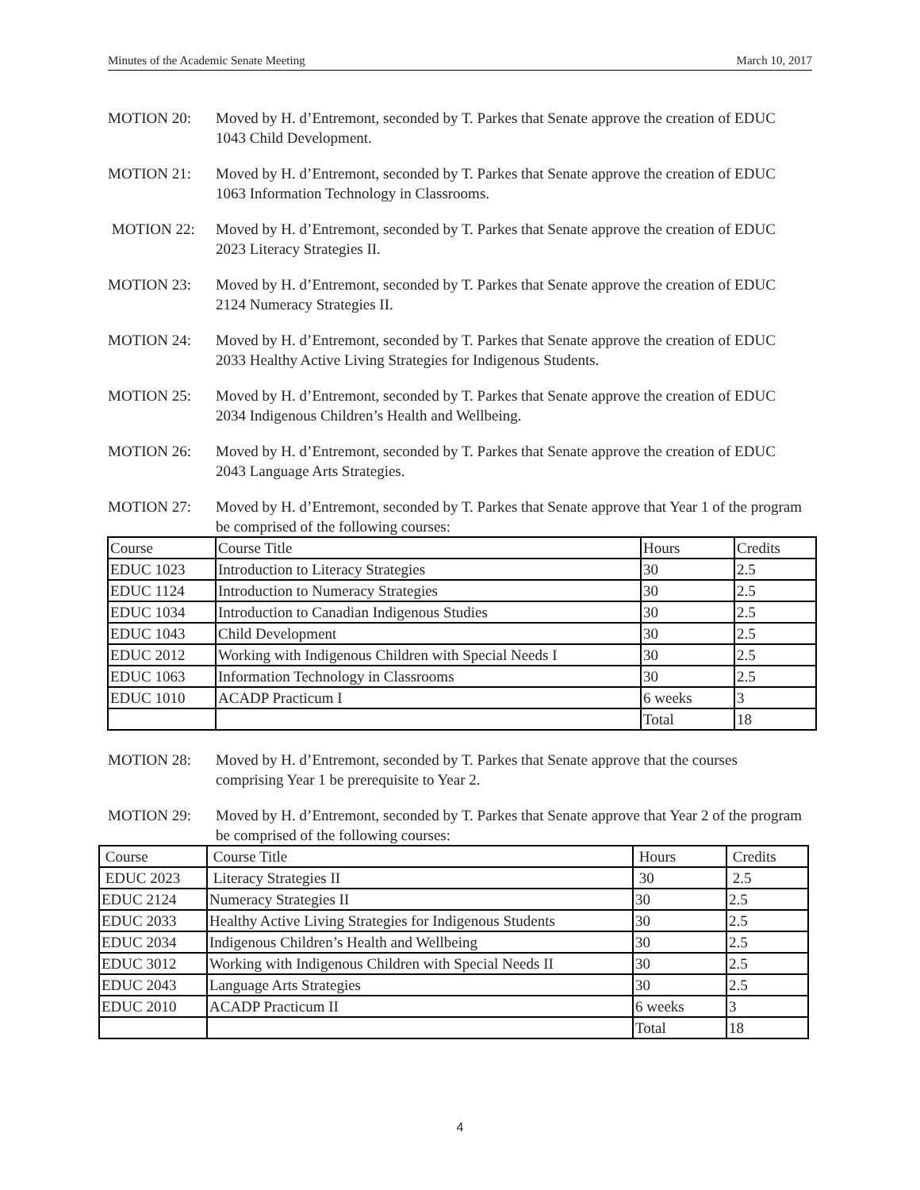Minutes of the Academic Senate Meeting March 10, 2017
MOTION 20: Moved by H. d’Entremont, seconded by T. Parkes that Senate approve the creation of EDUC 1043 Child Development.
MOTION 21: Moved by H. d’Entremont, seconded by T. Parkes that Senate approve the creation of EDUC 1063 Information Technology in Classrooms.
MOTION 22: Moved by H. d’Entremont, seconded by T. Parkes that Senate approve the creation of EDUC 2023 Literacy Strategies II.
MOTION 23: Moved by H. d’Entremont, seconded by T. Parkes that Senate approve the creation of EDUC 2124 Numeracy Strategies II.
MOTION 24: Moved by H. d’Entremont, seconded by T. Parkes that Senate approve the creation of EDUC 2033 Healthy Active Living Strategies for Indigenous Students.
MOTION 25: Moved by H. d’Entremont, seconded by T. Parkes that Senate approve the creation of EDUC 2034 Indigenous Children’s Health and Wellbeing.
MOTION 26: Moved by H. d’Entremont, seconded by T. Parkes that Senate approve the creation of EDUC 2043 Language Arts Strategies.
MOTION 27: Moved by H. d’Entremont, seconded by T. Parkes that Senate approve that Year 1 of the program be comprised of the following courses:
| Course | Course Title | Hours | Credits |
| EDUC 1023 | Introduction to Literacy Strategies | 30 | 2.5 |
| EDUC 1124 | Introduction to Numeracy Strategies | 30 | 2.5 |
| EDUC 1034 | Introduction to Canadian Indigenous Studies | 30 | 2.5 |
| EDUC 1043 | Child Development | 30 | 2.5 |
| EDUC 2012 | Working with Indigenous Children with Special Needs I | 30 | 2.5 |
| EDUC 1063 | Information Technology in Classrooms | 30 | 2.5 |
| EDUC 1010 | ACADP Practicum I | 6 weeks | 3 |
| | | Total | 18 |
MOTION 28: Moved by H. d’Entremont, seconded by T. Parkes that Senate approve that the courses comprising Year 1 be prerequisite to Year 2.
MOTION 29: Moved by H. d’Entremont, seconded by T. Parkes that Senate approve that Year 2 of the program be comprised of the following courses:
| Course | Course Title | Hours | Credits |
| EDUC 2023 | Literacy Strategies II | 30 | 2.5 |
| EDUC 2124 | Numeracy Strategies II | 30 | 2.5 |
| EDUC 2033 | Healthy Active Living Strategies for Indigenous Students | 30 | 2.5 |
| EDUC 2034 | Indigenous Children’s Health and Wellbeing | 30 | 2.5 |
| EDUC 3012 | Working with Indigenous Children with Special Needs II | 30 | 2.5 |
| EDUC 2043 | Language Arts Strategies | 30 | 2.5 |
| EDUC 2010 | ACADP Practicum II | 6 weeks | 3 |
| | | Total | 18 |
4